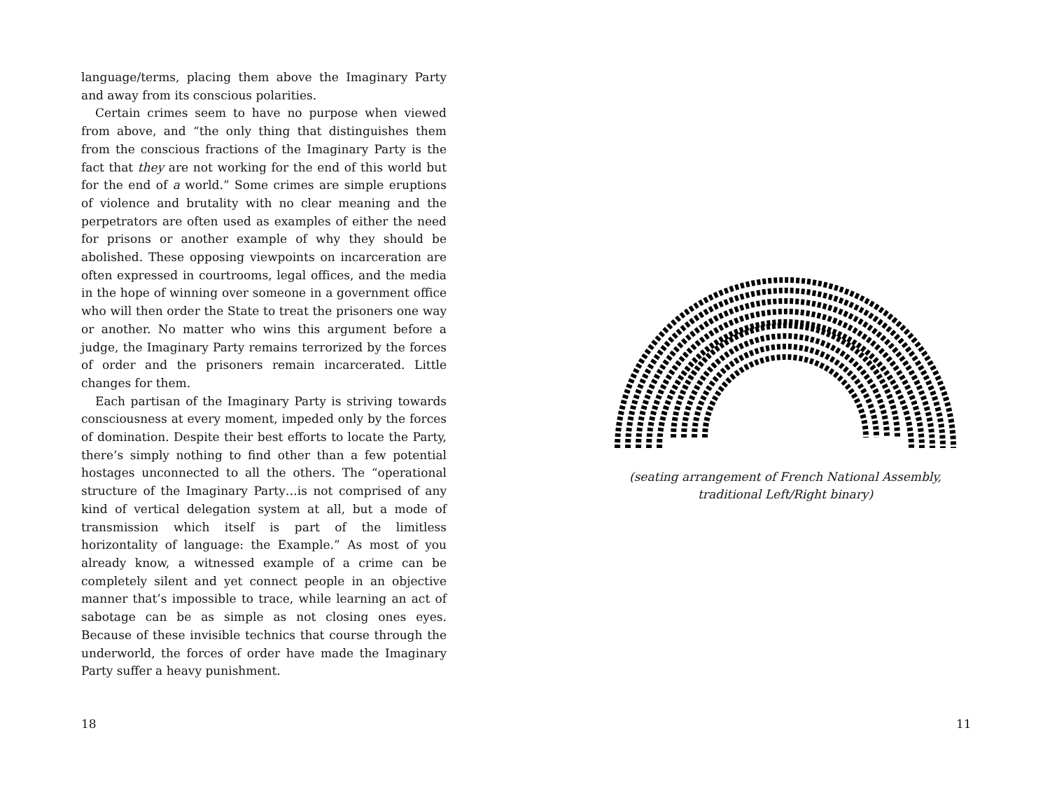language/terms, placing them above the Imaginary Party and away from its conscious polarities.
Certain crimes seem to have no purpose when viewed from above, and “the only thing that distinguishes them from the conscious fractions of the Imaginary Party is the fact that they are not working for the end of this world but for the end of a world.” Some crimes are simple eruptions of violence and brutality with no clear meaning and the perpetrators are often used as examples of either the need for prisons or another example of why they should be abolished. These opposing viewpoints on incarceration are often expressed in courtrooms, legal offices, and the media in the hope of winning over someone in a government office who will then order the State to treat the prisoners one way or another. No matter who wins this argument before a judge, the Imaginary Party remains terrorized by the forces of order and the prisoners remain incarcerated. Little changes for them.
Each partisan of the Imaginary Party is striving towards consciousness at every moment, impeded only by the forces of domination. Despite their best efforts to locate the Party, there’s simply nothing to find other than a few potential hostages unconnected to all the others. The “operational structure of the Imaginary Party…is not comprised of any kind of vertical delegation system at all, but a mode of transmission which itself is part of the limitless horizontality of language: the Example.” As most of you already know, a witnessed example of a crime can be completely silent and yet connect people in an objective manner that’s impossible to trace, while learning an act of sabotage can be as simple as not closing ones eyes. Because of these invisible technics that course through the underworld, the forces of order have made the Imaginary Party suffer a heavy punishment.
18
11
(seating arrangement of French National Assembly, traditional Left/Right binary)